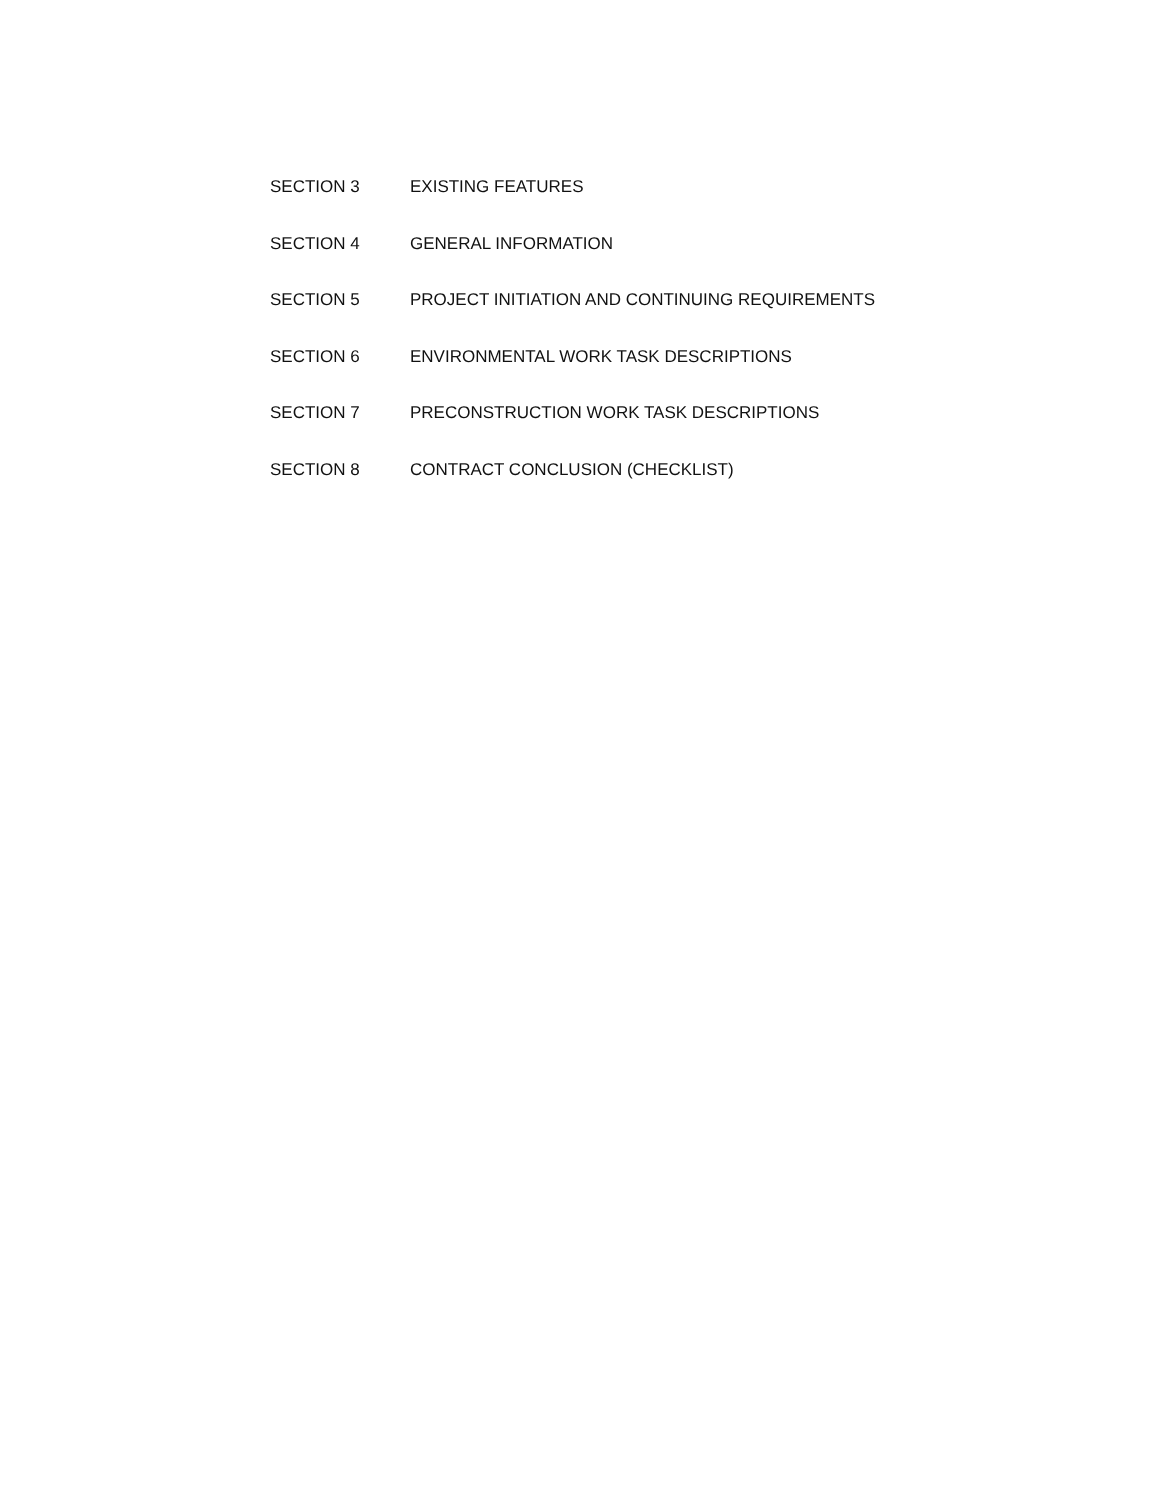SECTION 3 EXISTING FEATURES
SECTION 4 GENERAL INFORMATION
SECTION 5 PROJECT INITIATION AND CONTINUING REQUIREMENTS
SECTION 6 ENVIRONMENTAL WORK TASK DESCRIPTIONS
SECTION 7 PRECONSTRUCTION WORK TASK DESCRIPTIONS
SECTION 8 CONTRACT CONCLUSION (CHECKLIST)